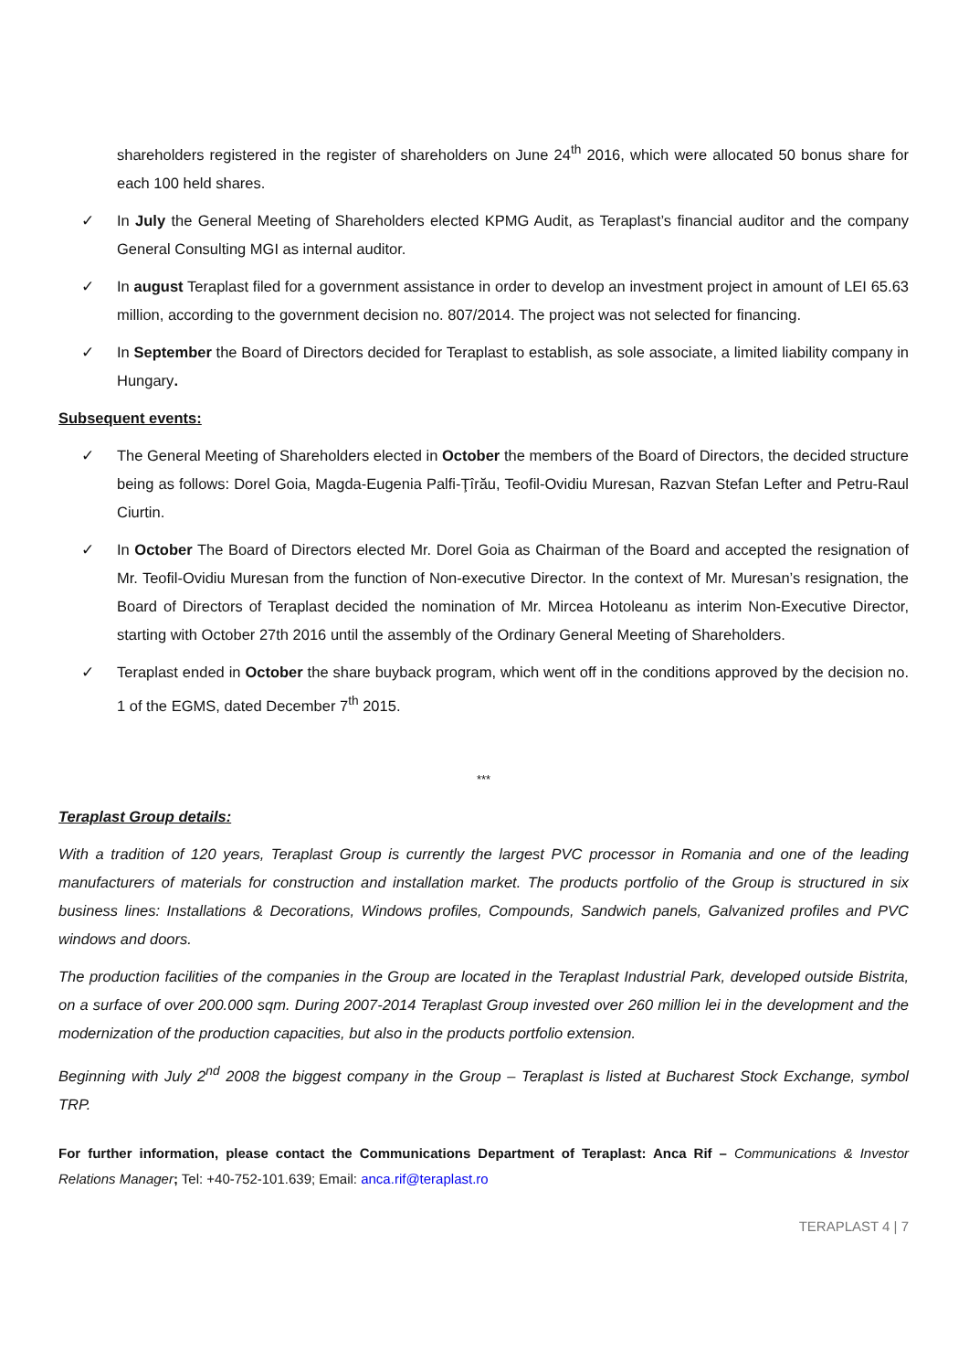shareholders registered in the register of shareholders on June 24<sup>th</sup> 2016, which were allocated 50 bonus share for each 100 held shares.
✓ In July the General Meeting of Shareholders elected KPMG Audit, as Teraplast’s financial auditor and the company General Consulting MGI as internal auditor.
✓ In august Teraplast filed for a government assistance in order to develop an investment project in amount of LEI 65.63 million, according to the government decision no. 807/2014. The project was not selected for financing.
✓ In September the Board of Directors decided for Teraplast to establish, as sole associate, a limited liability company in Hungary.
Subsequent events:
✓ The General Meeting of Shareholders elected in October the members of the Board of Directors, the decided structure being as follows: Dorel Goia, Magda-Eugenia Palfi-Ţîrău, Teofil-Ovidiu Muresan, Razvan Stefan Lefter and Petru-Raul Ciurtin.
✓ In October The Board of Directors elected Mr. Dorel Goia as Chairman of the Board and accepted the resignation of Mr. Teofil-Ovidiu Muresan from the function of Non-executive Director. In the context of Mr. Muresan’s resignation, the Board of Directors of Teraplast decided the nomination of Mr. Mircea Hotoleanu as interim Non-Executive Director, starting with October 27th 2016 until the assembly of the Ordinary General Meeting of Shareholders.
✓ Teraplast ended in October the share buyback program, which went off in the conditions approved by the decision no. 1 of the EGMS, dated December 7<sup>th</sup> 2015.
***
Teraplast Group details:
With a tradition of 120 years, Teraplast Group is currently the largest PVC processor in Romania and one of the leading manufacturers of materials for construction and installation market. The products portfolio of the Group is structured in six business lines: Installations & Decorations, Windows profiles, Compounds, Sandwich panels, Galvanized profiles and PVC windows and doors.
The production facilities of the companies in the Group are located in the Teraplast Industrial Park, developed outside Bistrita, on a surface of over 200.000 sqm. During 2007-2014 Teraplast Group invested over 260 million lei in the development and the modernization of the production capacities, but also in the products portfolio extension.
Beginning with July 2<sup>nd</sup> 2008 the biggest company in the Group – Teraplast is listed at Bucharest Stock Exchange, symbol TRP.
For further information, please contact the Communications Department of Teraplast: Anca Rif – Communications & Investor Relations Manager; Tel: +40-752-101.639; Email: anca.rif@teraplast.ro
TERAPLAST 4 | 7